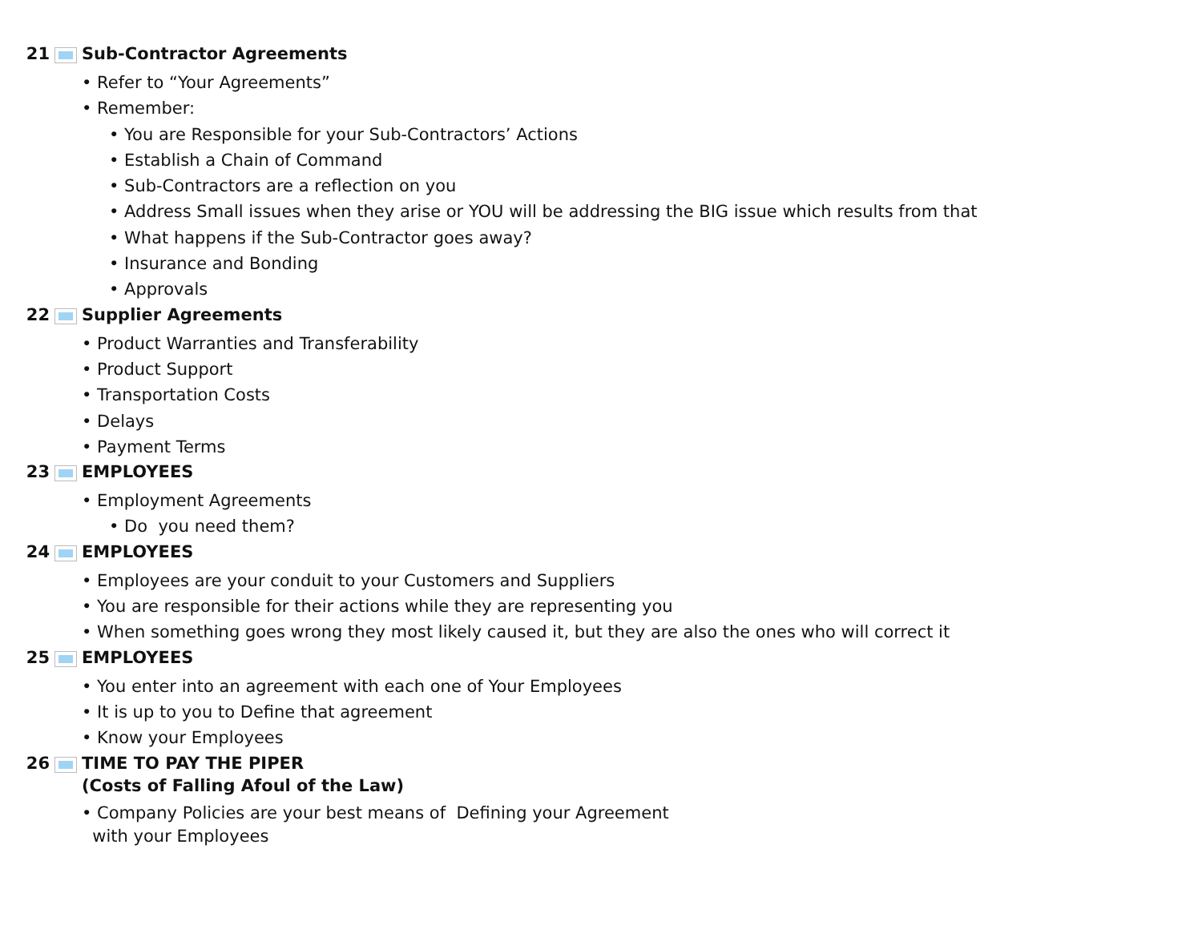21 Sub-Contractor Agreements
• Refer to “Your Agreements”
• Remember:
• You are Responsible for your Sub-Contractors’ Actions
• Establish a Chain of Command
• Sub-Contractors are a reflection on you
• Address Small issues when they arise or YOU will be addressing the BIG issue which results from that
• What happens if the Sub-Contractor goes away?
• Insurance and Bonding
• Approvals
22 Supplier Agreements
• Product Warranties and Transferability
• Product Support
• Transportation Costs
• Delays
• Payment Terms
23 EMPLOYEES
• Employment Agreements
• Do you need them?
24 EMPLOYEES
• Employees are your conduit to your Customers and Suppliers
• You are responsible for their actions while they are representing you
• When something goes wrong they most likely caused it, but they are also the ones who will correct it
25 EMPLOYEES
• You enter into an agreement with each one of Your Employees
• It is up to you to Define that agreement
• Know your Employees
26 TIME TO PAY THE PIPER
(Costs of Falling Afoul of the Law)
• Company Policies are your best means of Defining your Agreement
with your Employees